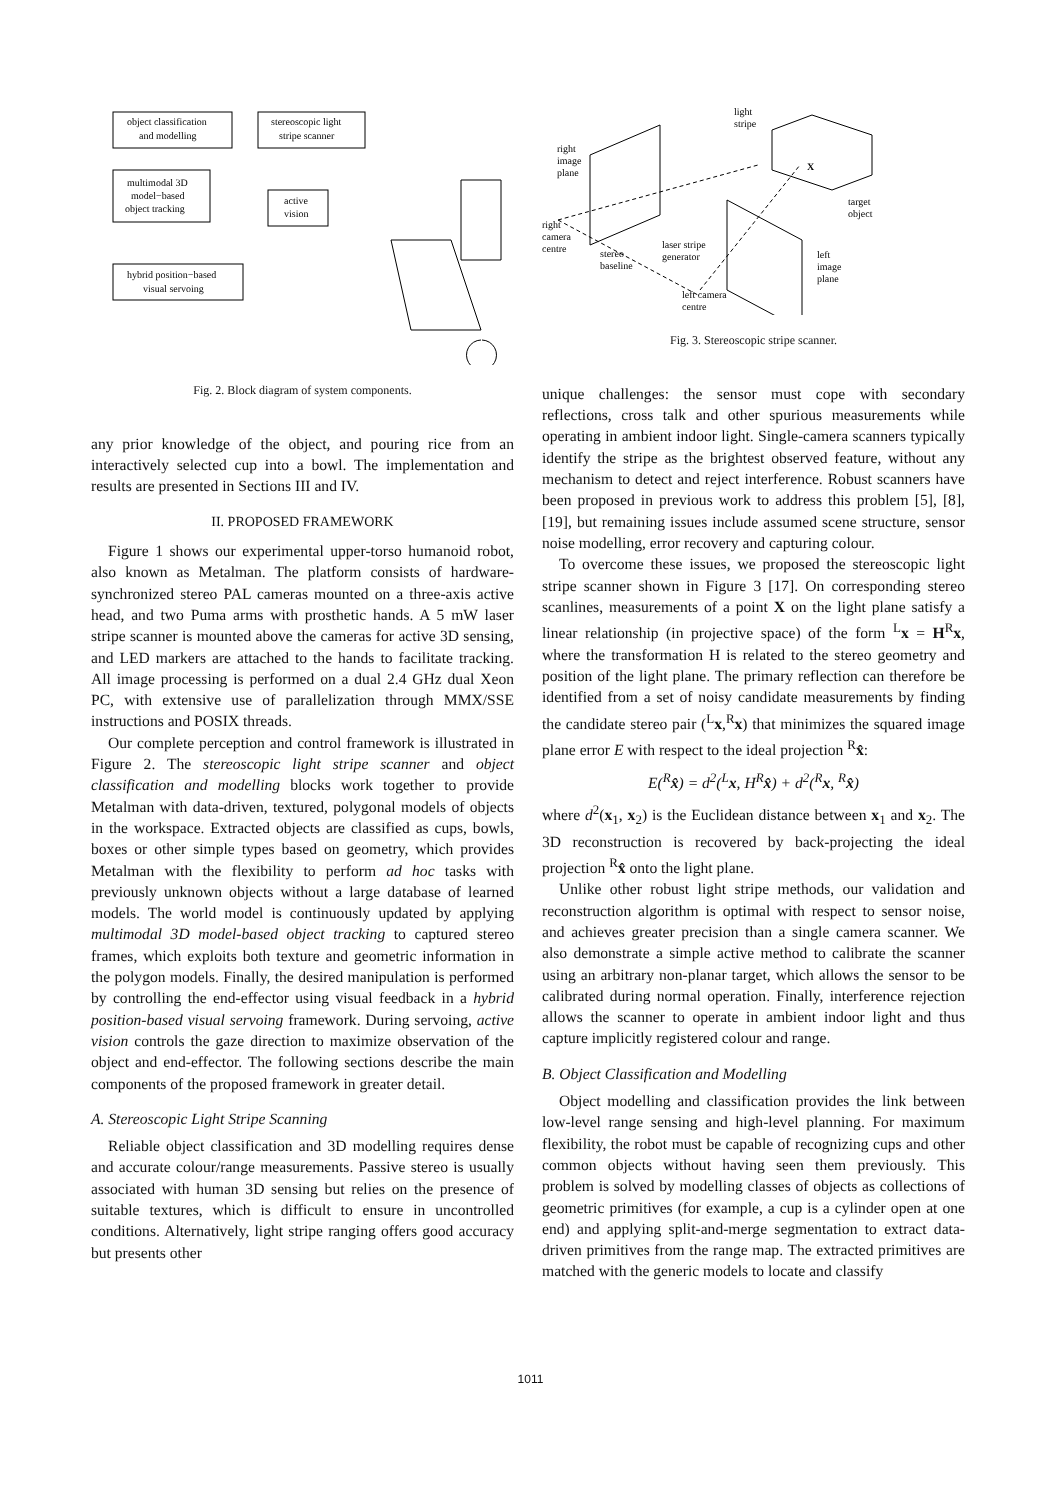object classification
and modelling
stereoscopic light
stripe scanner
multimodal 3D
model−based
object tracking
active
vision
hybrid position−based
visual servoing
Fig. 2. Block diagram of system components.
any prior knowledge of the object, and pouring rice from an interactively selected cup into a bowl. The implementation and results are presented in Sections III and IV.
II. PROPOSED FRAMEWORK
Figure 1 shows our experimental upper-torso humanoid robot, also known as Metalman. The platform consists of hardware-synchronized stereo PAL cameras mounted on a three-axis active head, and two Puma arms with prosthetic hands. A 5 mW laser stripe scanner is mounted above the cameras for active 3D sensing, and LED markers are attached to the hands to facilitate tracking. All image processing is performed on a dual 2.4 GHz dual Xeon PC, with extensive use of parallelization through MMX/SSE instructions and POSIX threads.
Our complete perception and control framework is illustrated in Figure 2. The stereoscopic light stripe scanner and object classification and modelling blocks work together to provide Metalman with data-driven, textured, polygonal models of objects in the workspace. Extracted objects are classified as cups, bowls, boxes or other simple types based on geometry, which provides Metalman with the flexibility to perform ad hoc tasks with previously unknown objects without a large database of learned models. The world model is continuously updated by applying multimodal 3D model-based object tracking to captured stereo frames, which exploits both texture and geometric information in the polygon models. Finally, the desired manipulation is performed by controlling the end-effector using visual feedback in a hybrid position-based visual servoing framework. During servoing, active vision controls the gaze direction to maximize observation of the object and end-effector. The following sections describe the main components of the proposed framework in greater detail.
A. Stereoscopic Light Stripe Scanning
Reliable object classification and 3D modelling requires dense and accurate colour/range measurements. Passive stereo is usually associated with human 3D sensing but relies on the presence of suitable textures, which is difficult to ensure in uncontrolled conditions. Alternatively, light stripe ranging offers good accuracy but presents other
light
stripe
right
image
plane
X
target
object
right
camera
centre
laser stripe
generator
stereo
baseline
left
image
plane
left camera
centre
Fig. 3. Stereoscopic stripe scanner.
unique challenges: the sensor must cope with secondary reflections, cross talk and other spurious measurements while operating in ambient indoor light. Single-camera scanners typically identify the stripe as the brightest observed feature, without any mechanism to detect and reject interference. Robust scanners have been proposed in previous work to address this problem [5], [8], [19], but remaining issues include assumed scene structure, sensor noise modelling, error recovery and capturing colour.
To overcome these issues, we proposed the stereoscopic light stripe scanner shown in Figure 3 [17]. On corresponding stereo scanlines, measurements of a point X on the light plane satisfy a linear relationship (in projective space) of the form <sup>L</sup>x = H<sup>R</sup>x, where the transformation H is related to the stereo geometry and position of the light plane. The primary reflection can therefore be identified from a set of noisy candidate measurements by finding the candidate stereo pair (<sup>L</sup>x,<sup>R</sup>x) that minimizes the squared image plane error E with respect to the ideal projection <sup>R</sup>x̂:
E(<sup>R</sup>x̂) = d<sup>2</sup>(<sup>L</sup>x, H<sup>R</sup>x̂) + d<sup>2</sup>(<sup>R</sup>x, <sup>R</sup>x̂)
where d<sup>2</sup>(x<sub>1</sub>, x<sub>2</sub>) is the Euclidean distance between x<sub>1</sub> and x<sub>2</sub>. The 3D reconstruction is recovered by back-projecting the ideal projection <sup>R</sup>x̂ onto the light plane.
Unlike other robust light stripe methods, our validation and reconstruction algorithm is optimal with respect to sensor noise, and achieves greater precision than a single camera scanner. We also demonstrate a simple active method to calibrate the scanner using an arbitrary non-planar target, which allows the sensor to be calibrated during normal operation. Finally, interference rejection allows the scanner to operate in ambient indoor light and thus capture implicitly registered colour and range.
B. Object Classification and Modelling
Object modelling and classification provides the link between low-level range sensing and high-level planning. For maximum flexibility, the robot must be capable of recognizing cups and other common objects without having seen them previously. This problem is solved by modelling classes of objects as collections of geometric primitives (for example, a cup is a cylinder open at one end) and applying split-and-merge segmentation to extract data-driven primitives from the range map. The extracted primitives are matched with the generic models to locate and classify
1011